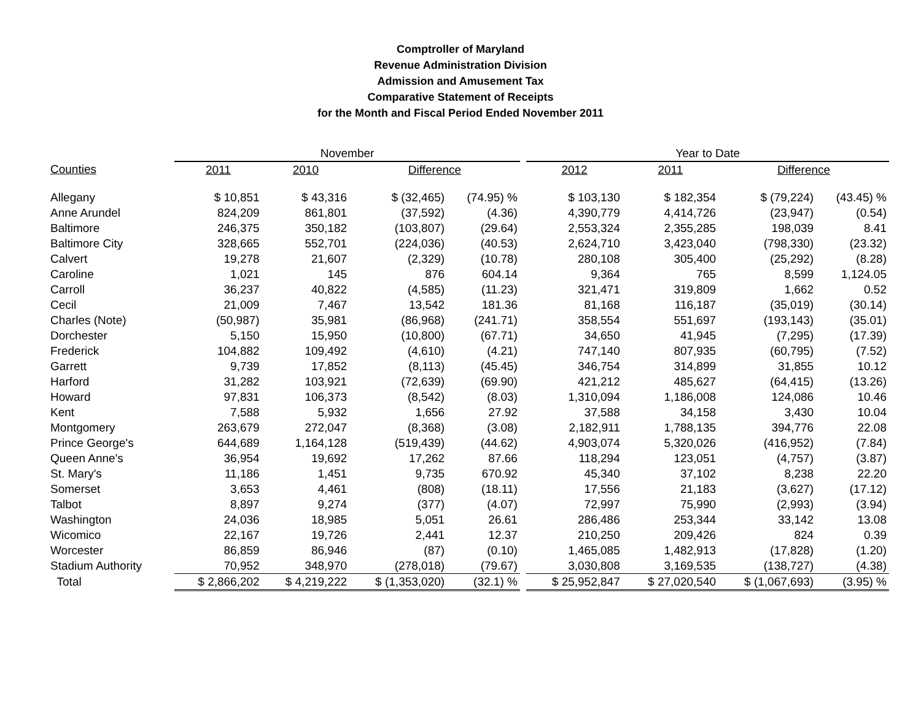Comptroller of Maryland
Revenue Administration Division
Admission and Amusement Tax
Comparative Statement of Receipts
for the Month and Fiscal Period Ended November 2011
| | November | | | | | Year to Date | | | |
| --- | --- | --- | --- | --- | --- | --- | --- | --- | --- |
| Counties | 2011 | 2010 | Difference | | | 2012 | 2011 | Difference | |
| Allegany | $ 10,851 | $ 43,316 | $ (32,465) | (74.95) % | | $ 103,130 | $ 182,354 | $ (79,224) | (43.45) % |
| Anne Arundel | 824,209 | 861,801 | (37,592) | (4.36) | | 4,390,779 | 4,414,726 | (23,947) | (0.54) |
| Baltimore | 246,375 | 350,182 | (103,807) | (29.64) | | 2,553,324 | 2,355,285 | 198,039 | 8.41 |
| Baltimore City | 328,665 | 552,701 | (224,036) | (40.53) | | 2,624,710 | 3,423,040 | (798,330) | (23.32) |
| Calvert | 19,278 | 21,607 | (2,329) | (10.78) | | 280,108 | 305,400 | (25,292) | (8.28) |
| Caroline | 1,021 | 145 | 876 | 604.14 | | 9,364 | 765 | 8,599 | 1,124.05 |
| Carroll | 36,237 | 40,822 | (4,585) | (11.23) | | 321,471 | 319,809 | 1,662 | 0.52 |
| Cecil | 21,009 | 7,467 | 13,542 | 181.36 | | 81,168 | 116,187 | (35,019) | (30.14) |
| Charles (Note) | (50,987) | 35,981 | (86,968) | (241.71) | | 358,554 | 551,697 | (193,143) | (35.01) |
| Dorchester | 5,150 | 15,950 | (10,800) | (67.71) | | 34,650 | 41,945 | (7,295) | (17.39) |
| Frederick | 104,882 | 109,492 | (4,610) | (4.21) | | 747,140 | 807,935 | (60,795) | (7.52) |
| Garrett | 9,739 | 17,852 | (8,113) | (45.45) | | 346,754 | 314,899 | 31,855 | 10.12 |
| Harford | 31,282 | 103,921 | (72,639) | (69.90) | | 421,212 | 485,627 | (64,415) | (13.26) |
| Howard | 97,831 | 106,373 | (8,542) | (8.03) | | 1,310,094 | 1,186,008 | 124,086 | 10.46 |
| Kent | 7,588 | 5,932 | 1,656 | 27.92 | | 37,588 | 34,158 | 3,430 | 10.04 |
| Montgomery | 263,679 | 272,047 | (8,368) | (3.08) | | 2,182,911 | 1,788,135 | 394,776 | 22.08 |
| Prince George's | 644,689 | 1,164,128 | (519,439) | (44.62) | | 4,903,074 | 5,320,026 | (416,952) | (7.84) |
| Queen Anne's | 36,954 | 19,692 | 17,262 | 87.66 | | 118,294 | 123,051 | (4,757) | (3.87) |
| St. Mary's | 11,186 | 1,451 | 9,735 | 670.92 | | 45,340 | 37,102 | 8,238 | 22.20 |
| Somerset | 3,653 | 4,461 | (808) | (18.11) | | 17,556 | 21,183 | (3,627) | (17.12) |
| Talbot | 8,897 | 9,274 | (377) | (4.07) | | 72,997 | 75,990 | (2,993) | (3.94) |
| Washington | 24,036 | 18,985 | 5,051 | 26.61 | | 286,486 | 253,344 | 33,142 | 13.08 |
| Wicomico | 22,167 | 19,726 | 2,441 | 12.37 | | 210,250 | 209,426 | 824 | 0.39 |
| Worcester | 86,859 | 86,946 | (87) | (0.10) | | 1,465,085 | 1,482,913 | (17,828) | (1.20) |
| Stadium Authority | 70,952 | 348,970 | (278,018) | (79.67) | | 3,030,808 | 3,169,535 | (138,727) | (4.38) |
| Total | $ 2,866,202 | $ 4,219,222 | $ (1,353,020) | (32.1) % | | $ 25,952,847 | $ 27,020,540 | $ (1,067,693) | (3.95) % |